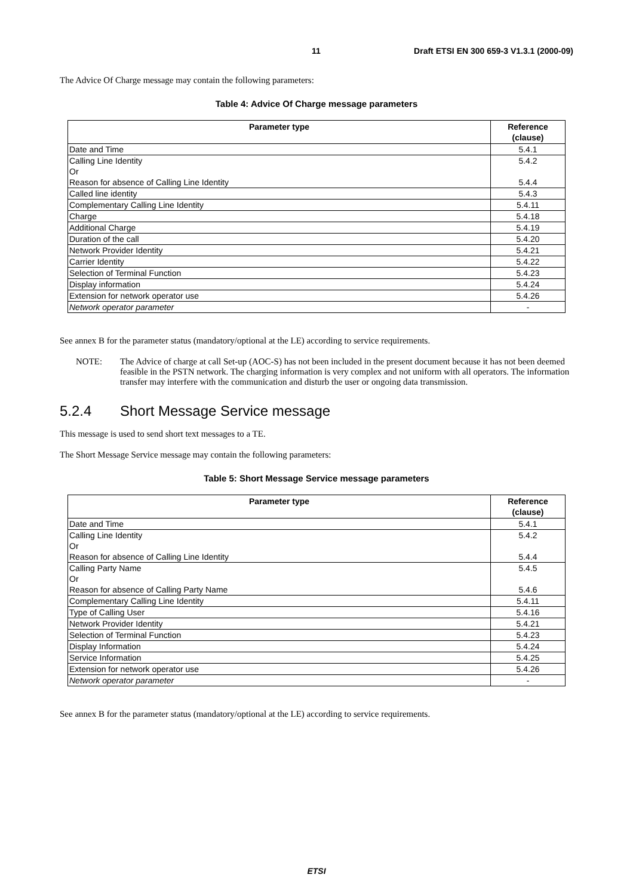11 Draft ETSI EN 300 659-3 V1.3.1 (2000-09)
The Advice Of Charge message may contain the following parameters:
Table 4: Advice Of Charge message parameters
| Parameter type | Reference (clause) |
| --- | --- |
| Date and Time | 5.4.1 |
| Calling Line Identity Or Reason for absence of Calling Line Identity | 5.4.2 5.4.4 |
| Called line identity | 5.4.3 |
| Complementary Calling Line Identity | 5.4.11 |
| Charge | 5.4.18 |
| Additional Charge | 5.4.19 |
| Duration of the call | 5.4.20 |
| Network Provider Identity | 5.4.21 |
| Carrier Identity | 5.4.22 |
| Selection of Terminal Function | 5.4.23 |
| Display information | 5.4.24 |
| Extension for network operator use | 5.4.26 |
| Network operator parameter | - |
See annex B for the parameter status (mandatory/optional at the LE) according to service requirements.
NOTE: The Advice of charge at call Set-up (AOC-S) has not been included in the present document because it has not been deemed feasible in the PSTN network. The charging information is very complex and not uniform with all operators. The information transfer may interfere with the communication and disturb the user or ongoing data transmission.
5.2.4 Short Message Service message
This message is used to send short text messages to a TE.
The Short Message Service message may contain the following parameters:
Table 5: Short Message Service message parameters
| Parameter type | Reference (clause) |
| --- | --- |
| Date and Time | 5.4.1 |
| Calling Line Identity Or Reason for absence of Calling Line Identity | 5.4.2 5.4.4 |
| Calling Party Name Or Reason for absence of Calling Party Name | 5.4.5 5.4.6 |
| Complementary Calling Line Identity | 5.4.11 |
| Type of Calling User | 5.4.16 |
| Network Provider Identity | 5.4.21 |
| Selection of Terminal Function | 5.4.23 |
| Display Information | 5.4.24 |
| Service Information | 5.4.25 |
| Extension for network operator use | 5.4.26 |
| Network operator parameter | - |
See annex B for the parameter status (mandatory/optional at the LE) according to service requirements.
ETSI